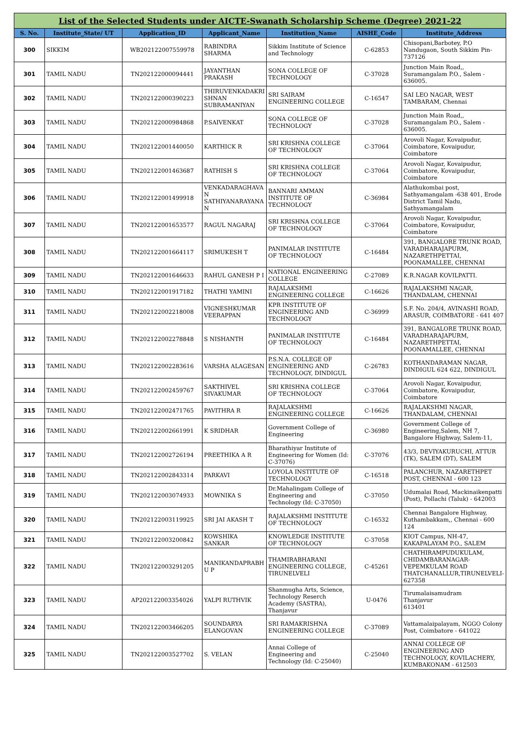| List of the Selected Students under AICTE-Swanath Scholarship Scheme (Degree) 2021-22 | | | | | | |
| S. No. | Institute_State/ UT | Application_ID | Applicant_Name | Institution_Name | AISHE_Code | Institute_Address |
| 300 | SIKKIM | WB202122007559978 | RABINDRA SHARMA | Sikkim Institute of Science and Technology | C-62853 | Chisopani,Barbotey, P.O Nandugaon, South Sikkim Pin-737126 |
| 301 | TAMIL NADU | TN202122000094441 | JAYANTHAN PRAKASH | SONA COLLEGE OF TECHNOLOGY | C-37028 | Junction Main Road,, Suramangalam P.O., Salem - 636005. |
| 302 | TAMIL NADU | TN202122000390223 | THIRUVENKADAKRI SHNAN SUBRAMANIYAN | SRI SAIRAM ENGINEERING COLLEGE | C-16547 | SAI LEO NAGAR, WEST TAMBARAM, Chennai |
| 303 | TAMIL NADU | TN202122000984868 | P.SAIVENKAT | SONA COLLEGE OF TECHNOLOGY | C-37028 | Junction Main Road,, Suramangalam P.O., Salem - 636005. |
| 304 | TAMIL NADU | TN202122001440050 | KARTHICK R | SRI KRISHNA COLLEGE OF TECHNOLOGY | C-37064 | Arovoli Nagar, Kovaipudur, Coimbatore, Kovaipudur, Coimbatore |
| 305 | TAMIL NADU | TN202122001463687 | RATHISH S | SRI KRISHNA COLLEGE OF TECHNOLOGY | C-37064 | Arovoli Nagar, Kovaipudur, Coimbatore, Kovaipudur, Coimbatore |
| 306 | TAMIL NADU | TN202122001499918 | VENKADARAGHAVA N SATHIYANARAYANA N | BANNARI AMMAN INSTITUTE OF TECHNOLOGY | C-36984 | Alathukombai post, Sathyamangalam -638 401, Erode District Tamil Nadu, Sathyamangalam |
| 307 | TAMIL NADU | TN202122001653577 | RAGUL NAGARAJ | SRI KRISHNA COLLEGE OF TECHNOLOGY | C-37064 | Arovoli Nagar, Kovaipudur, Coimbatore, Kovaipudur, Coimbatore |
| 308 | TAMIL NADU | TN202122001664117 | SRIMUKESH T | PANIMALAR INSTITUTE OF TECHNOLOGY | C-16484 | 391, BANGALORE TRUNK ROAD, VARADHARAJAPURM, NAZARETHPETTAI, POONAMALLEE, CHENNAI |
| 309 | TAMIL NADU | TN202122001646633 | RAHUL GANESH P I | NATIONAL ENGINEERING COLLEGE | C-27089 | K.R.NAGAR KOVILPATTI. |
| 310 | TAMIL NADU | TN202122001917182 | THATHI YAMINI | RAJALAKSHMI ENGINEERING COLLEGE | C-16626 | RAJALAKSHMI NAGAR, THANDALAM, CHENNAI |
| 311 | TAMIL NADU | TN202122002218008 | VIGNESHKUMAR VEERAPPAN | KPR INSTITUTE OF ENGINEERING AND TECHNOLOGY | C-36999 | S.F. No. 204/4, AVINASHI ROAD, ARASUR, COIMBATORE - 641 407 |
| 312 | TAMIL NADU | TN202122002278848 | S NISHANTH | PANIMALAR INSTITUTE OF TECHNOLOGY | C-16484 | 391, BANGALORE TRUNK ROAD, VARADHARAJAPURM, NAZARETHPETTAI, POONAMALLEE, CHENNAI |
| 313 | TAMIL NADU | TN202122002283616 | VARSHA ALAGESAN | P.S.N.A. COLLEGE OF ENGINEERING AND TECHNOLOGY, DINDIGUL | C-26783 | KOTHANDARAMAN NAGAR, DINDIGUL 624 622, DINDIGUL |
| 314 | TAMIL NADU | TN202122002459767 | SAKTHIVEL SIVAKUMAR | SRI KRISHNA COLLEGE OF TECHNOLOGY | C-37064 | Arovoli Nagar, Kovaipudur, Coimbatore, Kovaipudur, Coimbatore |
| 315 | TAMIL NADU | TN202122002471765 | PAVITHRA R | RAJALAKSHMI ENGINEERING COLLEGE | C-16626 | RAJALAKSHMI NAGAR, THANDALAM, CHENNAI |
| 316 | TAMIL NADU | TN202122002661991 | K SRIDHAR | Government College of Engineering | C-36980 | Government College of Engineering,Salem, NH 7, Bangalore Highway, Salem-11, |
| 317 | TAMIL NADU | TN202122002726194 | PREETHIKA A R | Bharathiyar Institute of Engineering for Women (Id: C-37076) | C-37076 | 43/3, DEVIYAKURUCHI, ATTUR (TK), SALEM (DT), SALEM |
| 318 | TAMIL NADU | TN202122002843314 | PARKAVI | LOYOLA INSTITUTE OF TECHNOLOGY | C-16518 | PALANCHUR, NAZARETHPET POST, CHENNAI - 600 123 |
| 319 | TAMIL NADU | TN202122003074933 | MOWNIKA S | Dr.Mahalingam College of Engineering and Technology (Id: C-37050) | C-37050 | Udumalai Road, Mackinaikenpatti (Post), Pollachi (Taluk) - 642003 |
| 320 | TAMIL NADU | TN202122003119925 | SRI JAI AKASH T | RAJALAKSHMI INSTITUTE OF TECHNOLOGY | C-16532 | Chennai Bangalore Highway, Kuthambakkam,, Chennai - 600 124 |
| 321 | TAMIL NADU | TN202122003200842 | KOWSHIKA SANKAR | KNOWLEDGE INSTITUTE OF TECHNOLOGY | C-37058 | KIOT Campus, NH-47, KAKAPALAYAM P.O., SALEM |
| 322 | TAMIL NADU | TN202122003291205 | MANIKANDAPRABH U P | THAMIRABHARANI ENGINEERING COLLEGE, TIRUNELVELI | C-45261 | CHATHIRAMPUDUKULAM, CHIDAMBARANAGAR-VEPEMKULAM ROAD THATCHANALLUR,TIRUNELVELI-627358 |
| 323 | TAMIL NADU | AP202122003354026 | YALPI RUTHVIK | Shanmugha Arts, Science, Technology Reserch Academy (SASTRA), Thanjavur | U-0476 | Tirumalaisamudram Thanjavur 613401 |
| 324 | TAMIL NADU | TN202122003466205 | SOUNDARYA ELANGOVAN | SRI RAMAKRISHNA ENGINEERING COLLEGE | C-37089 | Vattamalaipalayam, NGGO Colony Post, Coimbatore - 641022 |
| 325 | TAMIL NADU | TN202122003527702 | S. VELAN | Annai College of Engineering and Technology (Id: C-25040) | C-25040 | ANNAI COLLEGE OF ENGINEERING AND TECHNOLOGY, KOVILACHERY, KUMBAKONAM - 612503 |